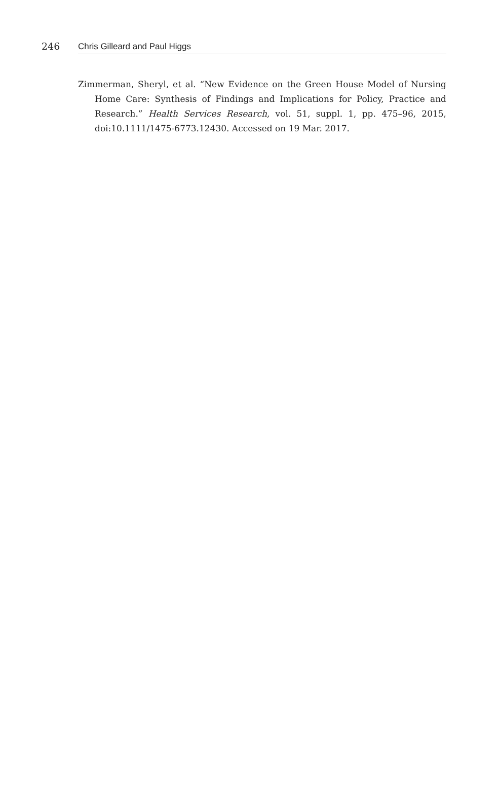246 Chris Gilleard and Paul Higgs
Zimmerman, Sheryl, et al. “New Evidence on the Green House Model of Nursing Home Care: Synthesis of Findings and Implications for Policy, Practice and Research.” Health Services Research, vol. 51, suppl. 1, pp. 475–96, 2015, doi:10.1111/1475-6773.12430. Accessed on 19 Mar. 2017.